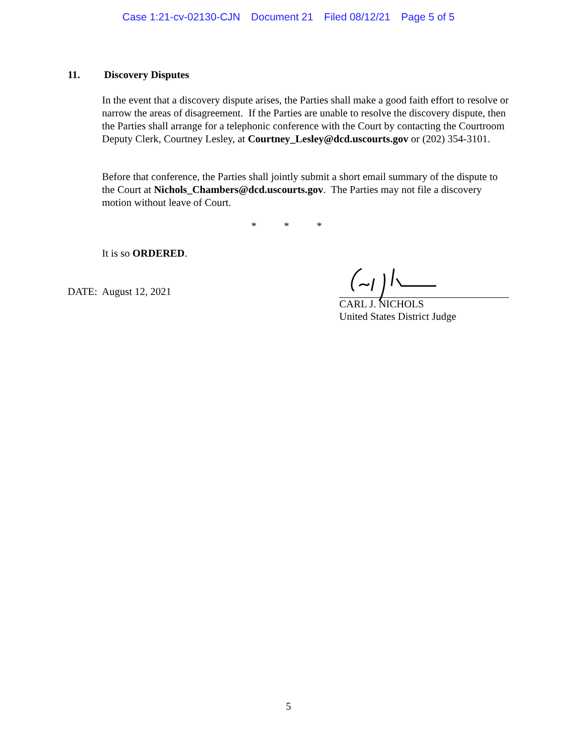Case 1:21-cv-02130-CJN Document 21 Filed 08/12/21 Page 5 of 5
11. Discovery Disputes
In the event that a discovery dispute arises, the Parties shall make a good faith effort to resolve or narrow the areas of disagreement. If the Parties are unable to resolve the discovery dispute, then the Parties shall arrange for a telephonic conference with the Court by contacting the Courtroom Deputy Clerk, Courtney Lesley, at Courtney_Lesley@dcd.uscourts.gov or (202) 354-3101.
Before that conference, the Parties shall jointly submit a short email summary of the dispute to the Court at Nichols_Chambers@dcd.uscourts.gov. The Parties may not file a discovery motion without leave of Court.
* * *
It is so ORDERED.
DATE: August 12, 2021
CARL J. NICHOLS
United States District Judge
5